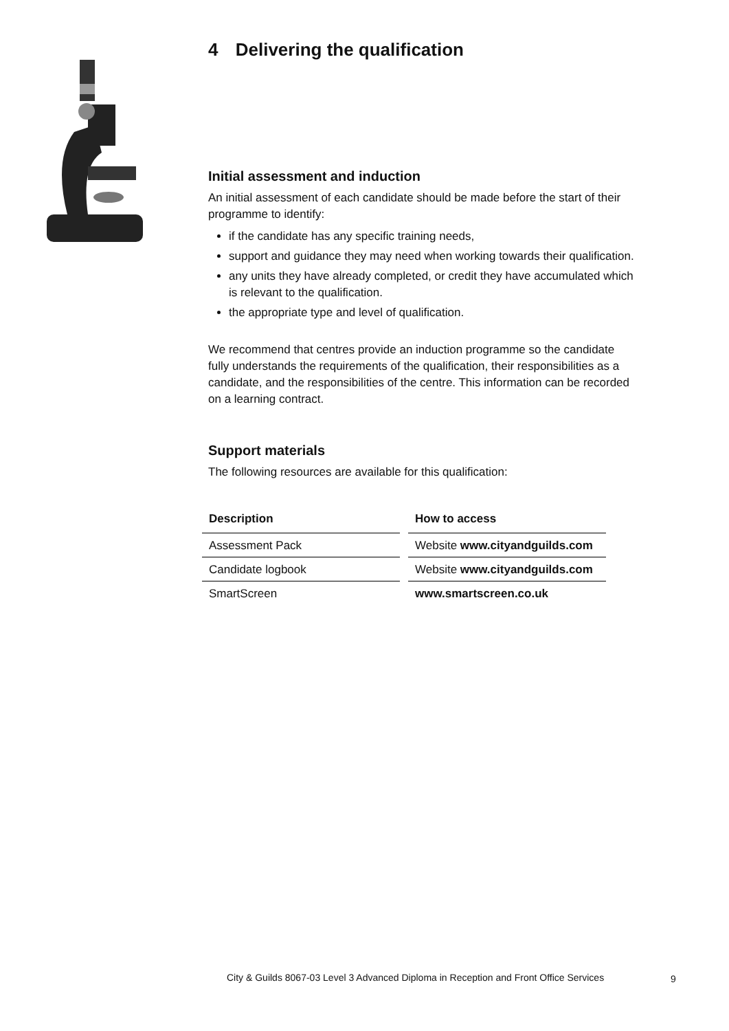4 Delivering the qualification
Initial assessment and induction
An initial assessment of each candidate should be made before the start of their programme to identify:
if the candidate has any specific training needs,
support and guidance they may need when working towards their qualification.
any units they have already completed, or credit they have accumulated which is relevant to the qualification.
the appropriate type and level of qualification.
We recommend that centres provide an induction programme so the candidate fully understands the requirements of the qualification, their responsibilities as a candidate, and the responsibilities of the centre. This information can be recorded on a learning contract.
Support materials
The following resources are available for this qualification:
| Description | How to access |
| --- | --- |
| Assessment Pack | Website www.cityandguilds.com |
| Candidate logbook | Website www.cityandguilds.com |
| SmartScreen | www.smartscreen.co.uk |
City & Guilds 8067-03 Level 3 Advanced Diploma in Reception and Front Office Services
9